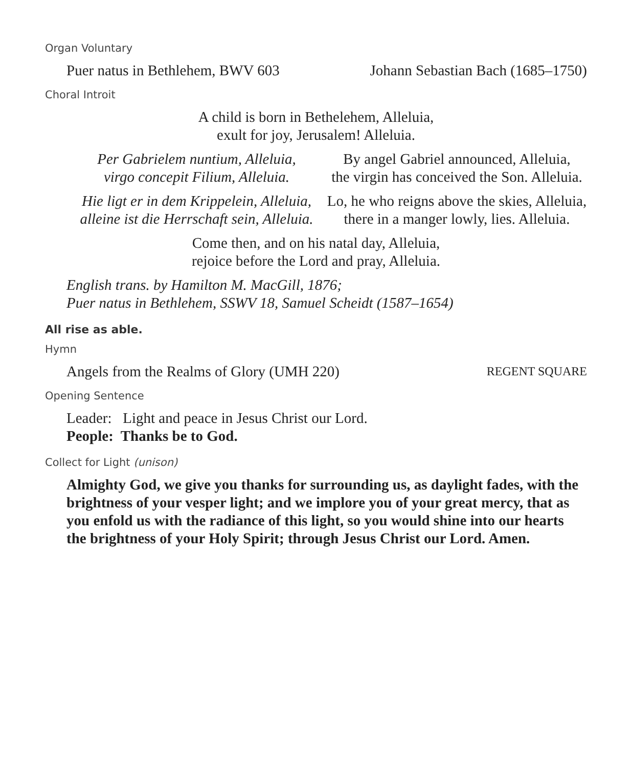Organ Voluntary
Puer natus in Bethlehem, BWV 603 Johann Sebastian Bach (1685–1750)
Choral Introit
A child is born in Bethelehem, Alleluia,
exult for joy, Jerusalem! Alleluia.
Per Gabrielem nuntium, Alleluia,
virgo concepit Filium, Alleluia.
By angel Gabriel announced, Alleluia,
the virgin has conceived the Son. Alleluia.
Hie ligt er in dem Krippelein, Alleluia,
alleine ist die Herrschaft sein, Alleluia.
Lo, he who reigns above the skies, Alleluia,
there in a manger lowly, lies. Alleluia.
Come then, and on his natal day, Alleluia,
rejoice before the Lord and pray, Alleluia.
English trans. by Hamilton M. MacGill, 1876;
Puer natus in Bethlehem, SSWV 18, Samuel Scheidt (1587–1654)
All rise as able.
Hymn
Angels from the Realms of Glory (UMH 220) REGENT SQUARE
Opening Sentence
Leader: Light and peace in Jesus Christ our Lord.
People: Thanks be to God.
Collect for Light (unison)
Almighty God, we give you thanks for surrounding us, as daylight fades, with the brightness of your vesper light; and we implore you of your great mercy, that as you enfold us with the radiance of this light, so you would shine into our hearts the brightness of your Holy Spirit; through Jesus Christ our Lord. Amen.